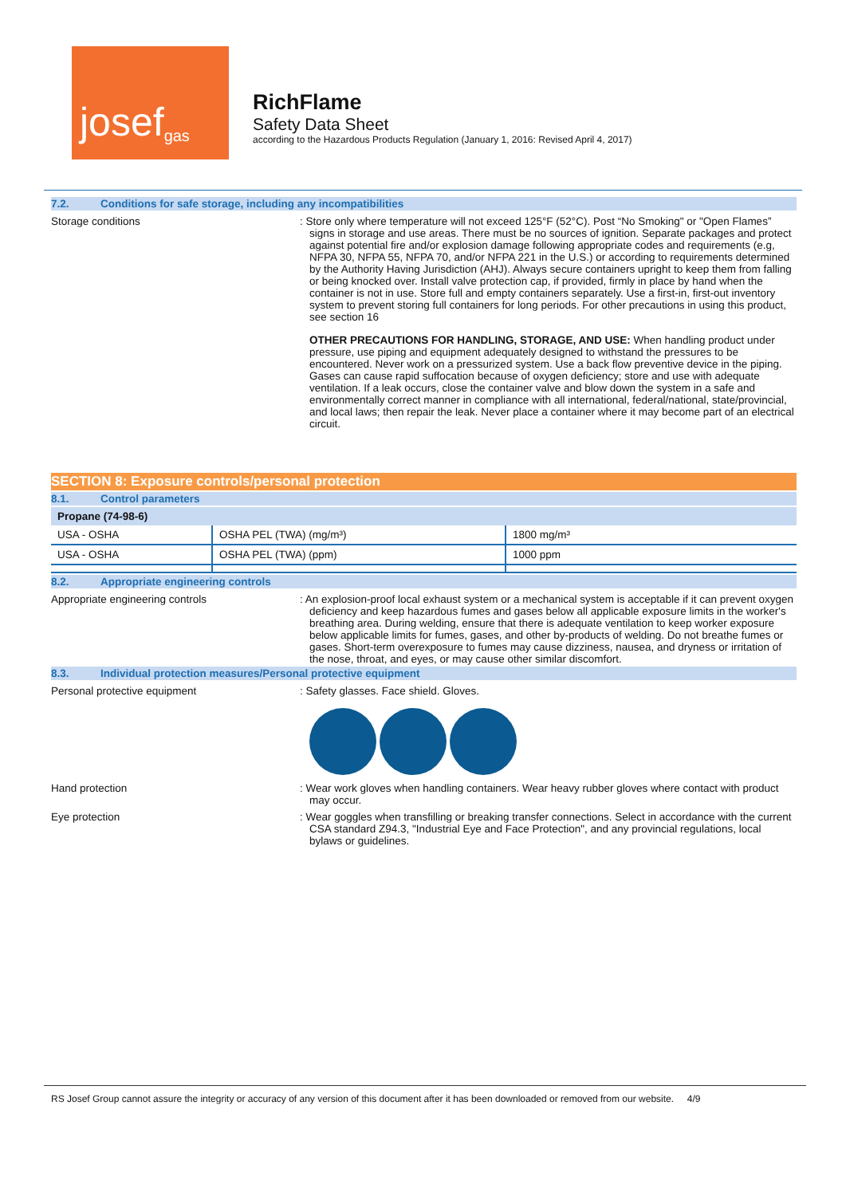josef<sup>gas</sup>
RichFlame
Safety Data Sheet
according to the Hazardous Products Regulation (January 1, 2016: Revised April 4, 2017)
7.2. Conditions for safe storage, including any incompatibilities
Storage conditions : Store only where temperature will not exceed 125°F (52°C). Post “No Smoking" or "Open Flames” signs in storage and use areas. There must be no sources of ignition. Separate packages and protect against potential fire and/or explosion damage following appropriate codes and requirements (e.g, NFPA 30, NFPA 55, NFPA 70, and/or NFPA 221 in the U.S.) or according to requirements determined by the Authority Having Jurisdiction (AHJ). Always secure containers upright to keep them from falling or being knocked over. Install valve protection cap, if provided, firmly in place by hand when the container is not in use. Store full and empty containers separately. Use a first-in, first-out inventory system to prevent storing full containers for long periods. For other precautions in using this product, see section 16
OTHER PRECAUTIONS FOR HANDLING, STORAGE, AND USE: When handling product under pressure, use piping and equipment adequately designed to withstand the pressures to be encountered. Never work on a pressurized system. Use a back flow preventive device in the piping. Gases can cause rapid suffocation because of oxygen deficiency; store and use with adequate ventilation. If a leak occurs, close the container valve and blow down the system in a safe and environmentally correct manner in compliance with all international, federal/national, state/provincial, and local laws; then repair the leak. Never place a container where it may become part of an electrical circuit.
SECTION 8: Exposure controls/personal protection
8.1. Control parameters
| Propane (74-98-6) | | |
| USA - OSHA | OSHA PEL (TWA) (mg/m³) | 1800 mg/m³ |
| USA - OSHA | OSHA PEL (TWA) (ppm) | 1000 ppm |
8.2. Appropriate engineering controls
Appropriate engineering controls : An explosion-proof local exhaust system or a mechanical system is acceptable if it can prevent oxygen deficiency and keep hazardous fumes and gases below all applicable exposure limits in the worker's breathing area. During welding, ensure that there is adequate ventilation to keep worker exposure below applicable limits for fumes, gases, and other by-products of welding. Do not breathe fumes or gases. Short-term overexposure to fumes may cause dizziness, nausea, and dryness or irritation of the nose, throat, and eyes, or may cause other similar discomfort.
8.3. Individual protection measures/Personal protective equipment
Personal protective equipment : Safety glasses. Face shield. Gloves.
Hand protection : Wear work gloves when handling containers. Wear heavy rubber gloves where contact with product may occur.
Eye protection : Wear goggles when transfilling or breaking transfer connections. Select in accordance with the current CSA standard Z94.3, "Industrial Eye and Face Protection", and any provincial regulations, local bylaws or guidelines.
RS Josef Group cannot assure the integrity or accuracy of any version of this document after it has been downloaded or removed from our website. 4/9